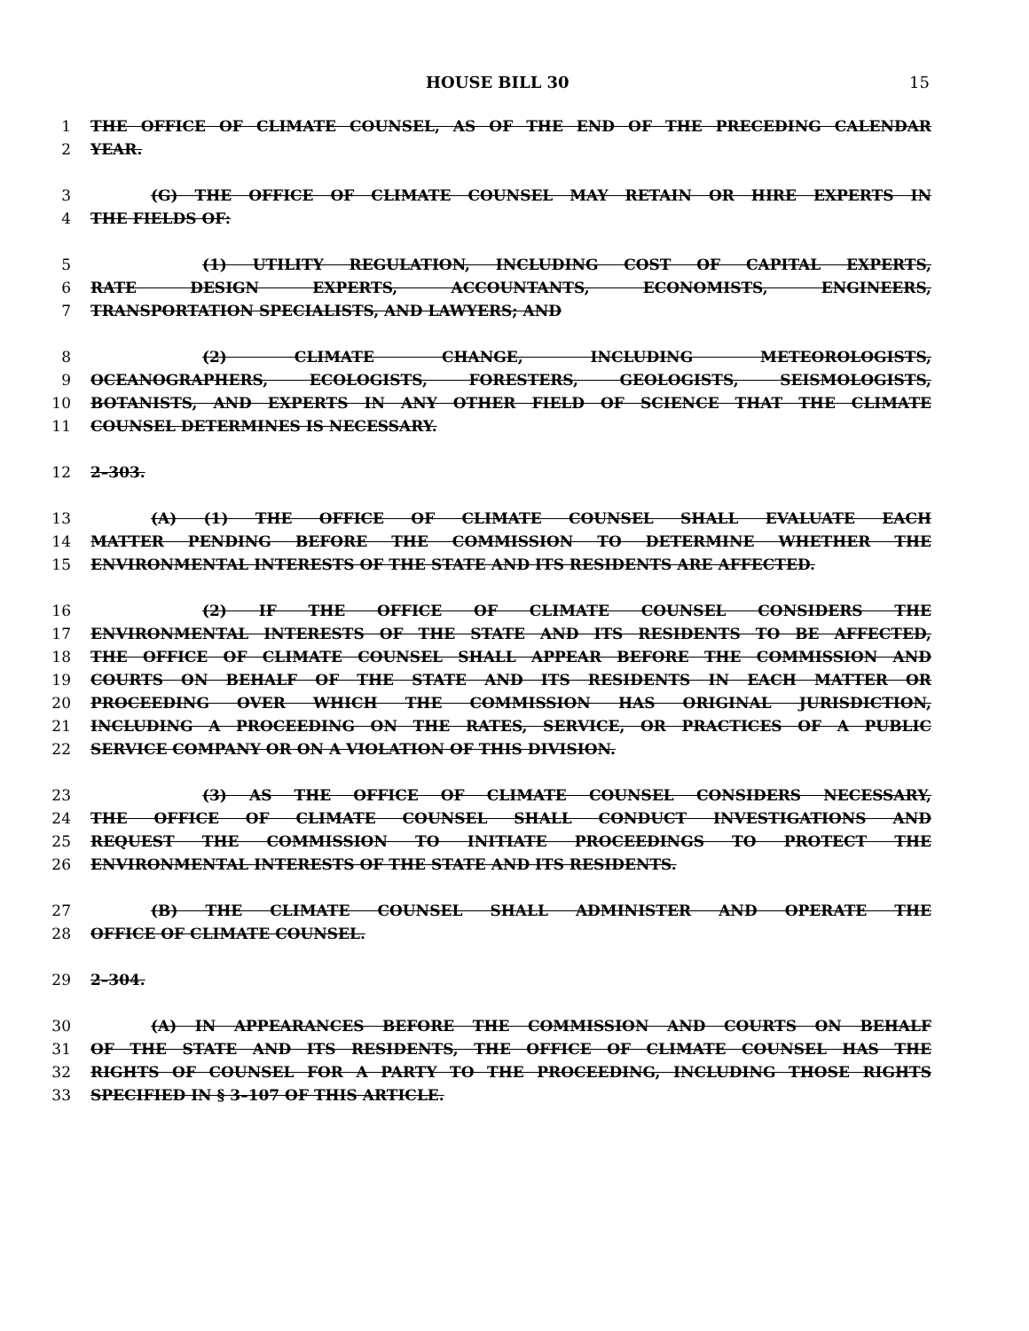HOUSE BILL 30 15
1 THE OFFICE OF CLIMATE COUNSEL, AS OF THE END OF THE PRECEDING CALENDAR
2 YEAR.
3 (G) THE OFFICE OF CLIMATE COUNSEL MAY RETAIN OR HIRE EXPERTS IN
4 THE FIELDS OF:
5 (1) UTILITY REGULATION, INCLUDING COST OF CAPITAL EXPERTS,
6 RATE DESIGN EXPERTS, ACCOUNTANTS, ECONOMISTS, ENGINEERS,
7 TRANSPORTATION SPECIALISTS, AND LAWYERS; AND
8 (2) CLIMATE CHANGE, INCLUDING METEOROLOGISTS,
9 OCEANOGRAPHERS, ECOLOGISTS, FORESTERS, GEOLOGISTS, SEISMOLOGISTS,
10 BOTANISTS, AND EXPERTS IN ANY OTHER FIELD OF SCIENCE THAT THE CLIMATE
11 COUNSEL DETERMINES IS NECESSARY.
12 2–303.
13 (A) (1) THE OFFICE OF CLIMATE COUNSEL SHALL EVALUATE EACH
14 MATTER PENDING BEFORE THE COMMISSION TO DETERMINE WHETHER THE
15 ENVIRONMENTAL INTERESTS OF THE STATE AND ITS RESIDENTS ARE AFFECTED.
16 (2) IF THE OFFICE OF CLIMATE COUNSEL CONSIDERS THE
17 ENVIRONMENTAL INTERESTS OF THE STATE AND ITS RESIDENTS TO BE AFFECTED,
18 THE OFFICE OF CLIMATE COUNSEL SHALL APPEAR BEFORE THE COMMISSION AND
19 COURTS ON BEHALF OF THE STATE AND ITS RESIDENTS IN EACH MATTER OR
20 PROCEEDING OVER WHICH THE COMMISSION HAS ORIGINAL JURISDICTION,
21 INCLUDING A PROCEEDING ON THE RATES, SERVICE, OR PRACTICES OF A PUBLIC
22 SERVICE COMPANY OR ON A VIOLATION OF THIS DIVISION.
23 (3) AS THE OFFICE OF CLIMATE COUNSEL CONSIDERS NECESSARY,
24 THE OFFICE OF CLIMATE COUNSEL SHALL CONDUCT INVESTIGATIONS AND
25 REQUEST THE COMMISSION TO INITIATE PROCEEDINGS TO PROTECT THE
26 ENVIRONMENTAL INTERESTS OF THE STATE AND ITS RESIDENTS.
27 (B) THE CLIMATE COUNSEL SHALL ADMINISTER AND OPERATE THE
28 OFFICE OF CLIMATE COUNSEL.
29 2–304.
30 (A) IN APPEARANCES BEFORE THE COMMISSION AND COURTS ON BEHALF
31 OF THE STATE AND ITS RESIDENTS, THE OFFICE OF CLIMATE COUNSEL HAS THE
32 RIGHTS OF COUNSEL FOR A PARTY TO THE PROCEEDING, INCLUDING THOSE RIGHTS
33 SPECIFIED IN § 3–107 OF THIS ARTICLE.